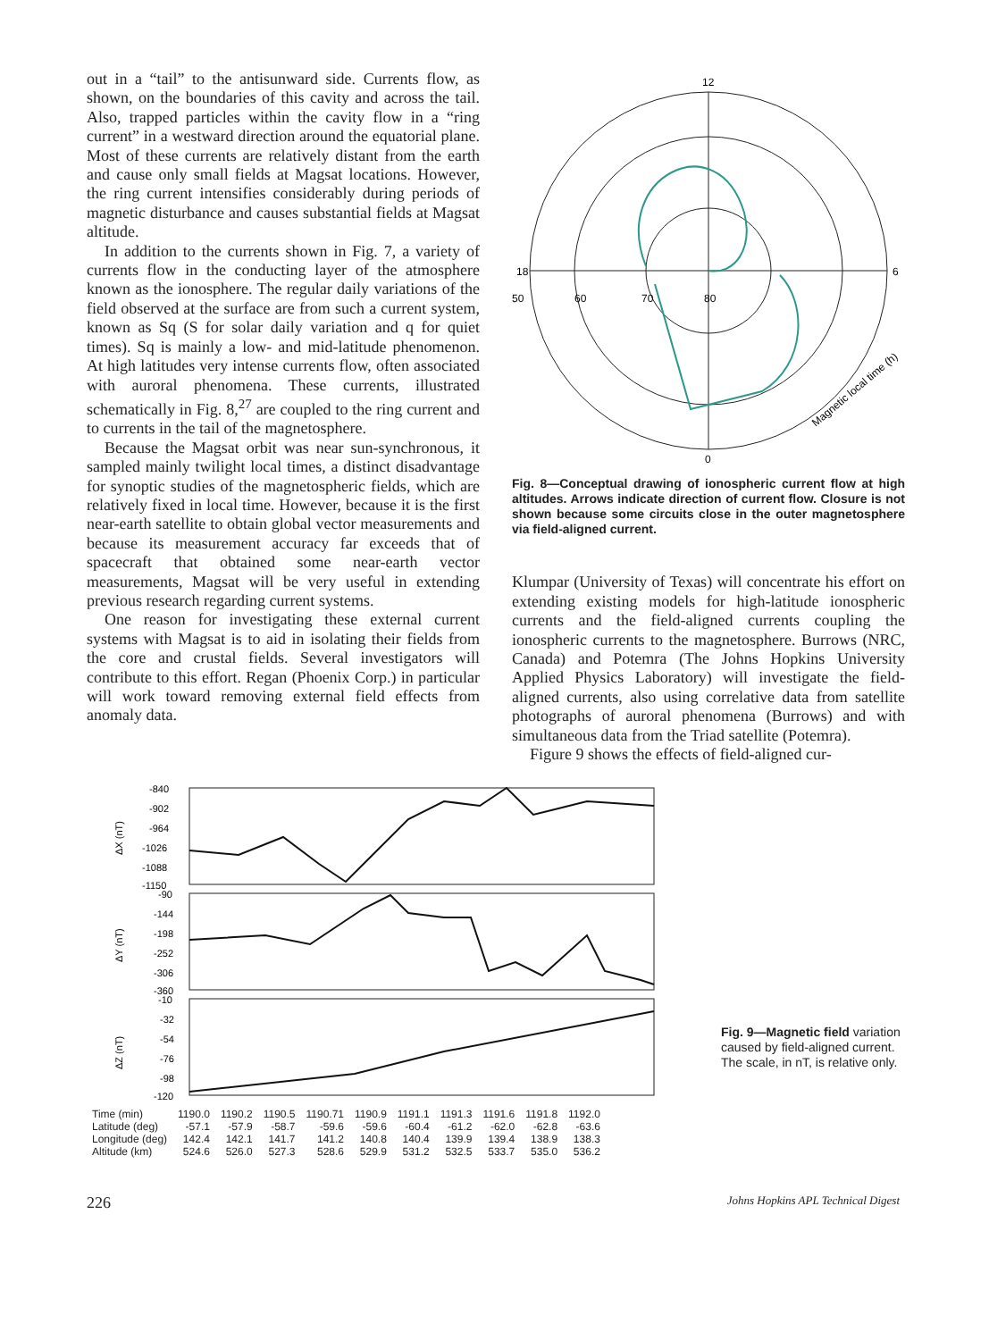out in a “tail” to the antisunward side. Currents flow, as shown, on the boundaries of this cavity and across the tail. Also, trapped particles within the cavity flow in a “ring current” in a westward direction around the equatorial plane. Most of these currents are relatively distant from the earth and cause only small fields at Magsat locations. However, the ring current intensifies considerably during periods of magnetic disturbance and causes substantial fields at Magsat altitude.
In addition to the currents shown in Fig. 7, a variety of currents flow in the conducting layer of the atmosphere known as the ionosphere. The regular daily variations of the field observed at the surface are from such a current system, known as Sq (S for solar daily variation and q for quiet times). Sq is mainly a low- and mid-latitude phenomenon. At high latitudes very intense currents flow, often associated with auroral phenomena. These currents, illustrated schematically in Fig. 8,<sup>27</sup> are coupled to the ring current and to currents in the tail of the magnetosphere.
Because the Magsat orbit was near sun-synchronous, it sampled mainly twilight local times, a distinct disadvantage for synoptic studies of the magnetospheric fields, which are relatively fixed in local time. However, because it is the first near-earth satellite to obtain global vector measurements and because its measurement accuracy far exceeds that of spacecraft that obtained some near-earth vector measurements, Magsat will be very useful in extending previous research regarding current systems.
One reason for investigating these external current systems with Magsat is to aid in isolating their fields from the core and crustal fields. Several investigators will contribute to this effort. Regan (Phoenix Corp.) in particular will work toward removing external field effects from anomaly data.
12
18
6
50
60
70
80
0
Magnetic local time (h)
Fig. 8—Conceptual drawing of ionospheric current flow at high altitudes. Arrows indicate direction of current flow. Closure is not shown because some circuits close in the outer magnetosphere via field-aligned current.
Klumpar (University of Texas) will concentrate his effort on extending existing models for high-latitude ionospheric currents and the field-aligned currents coupling the ionospheric currents to the magnetosphere. Burrows (NRC, Canada) and Potemra (The Johns Hopkins University Applied Physics Laboratory) will investigate the field-aligned currents, also using correlative data from satellite photographs of auroral phenomena (Burrows) and with simultaneous data from the Triad satellite (Potemra).
Figure 9 shows the effects of field-aligned cur-
-840
-902
-964
-1026
-1088
-1150
-90
-144
-198
-252
-306
-360
-10
-32
-54
-76
-98
-120
ΔX (nT)
ΔY (nT)
ΔZ (nT)
| Time (min) | 1190.0 | 1190.2 | 1190.5 | 1190.71 | 1190.9 | 1191.1 | 1191.3 | 1191.6 | 1191.8 | 1192.0 |
| Latitude (deg) | -57.1 | -57.9 | -58.7 | -59.6 | -59.6 | -60.4 | -61.2 | -62.0 | -62.8 | -63.6 |
| Longitude (deg) | 142.4 | 142.1 | 141.7 | 141.2 | 140.8 | 140.4 | 139.9 | 139.4 | 138.9 | 138.3 |
| Altitude (km) | 524.6 | 526.0 | 527.3 | 528.6 | 529.9 | 531.2 | 532.5 | 533.7 | 535.0 | 536.2 |
Fig. 9—Magnetic field variation caused by field-aligned current. The scale, in nT, is relative only.
226 Johns Hopkins APL Technical Digest